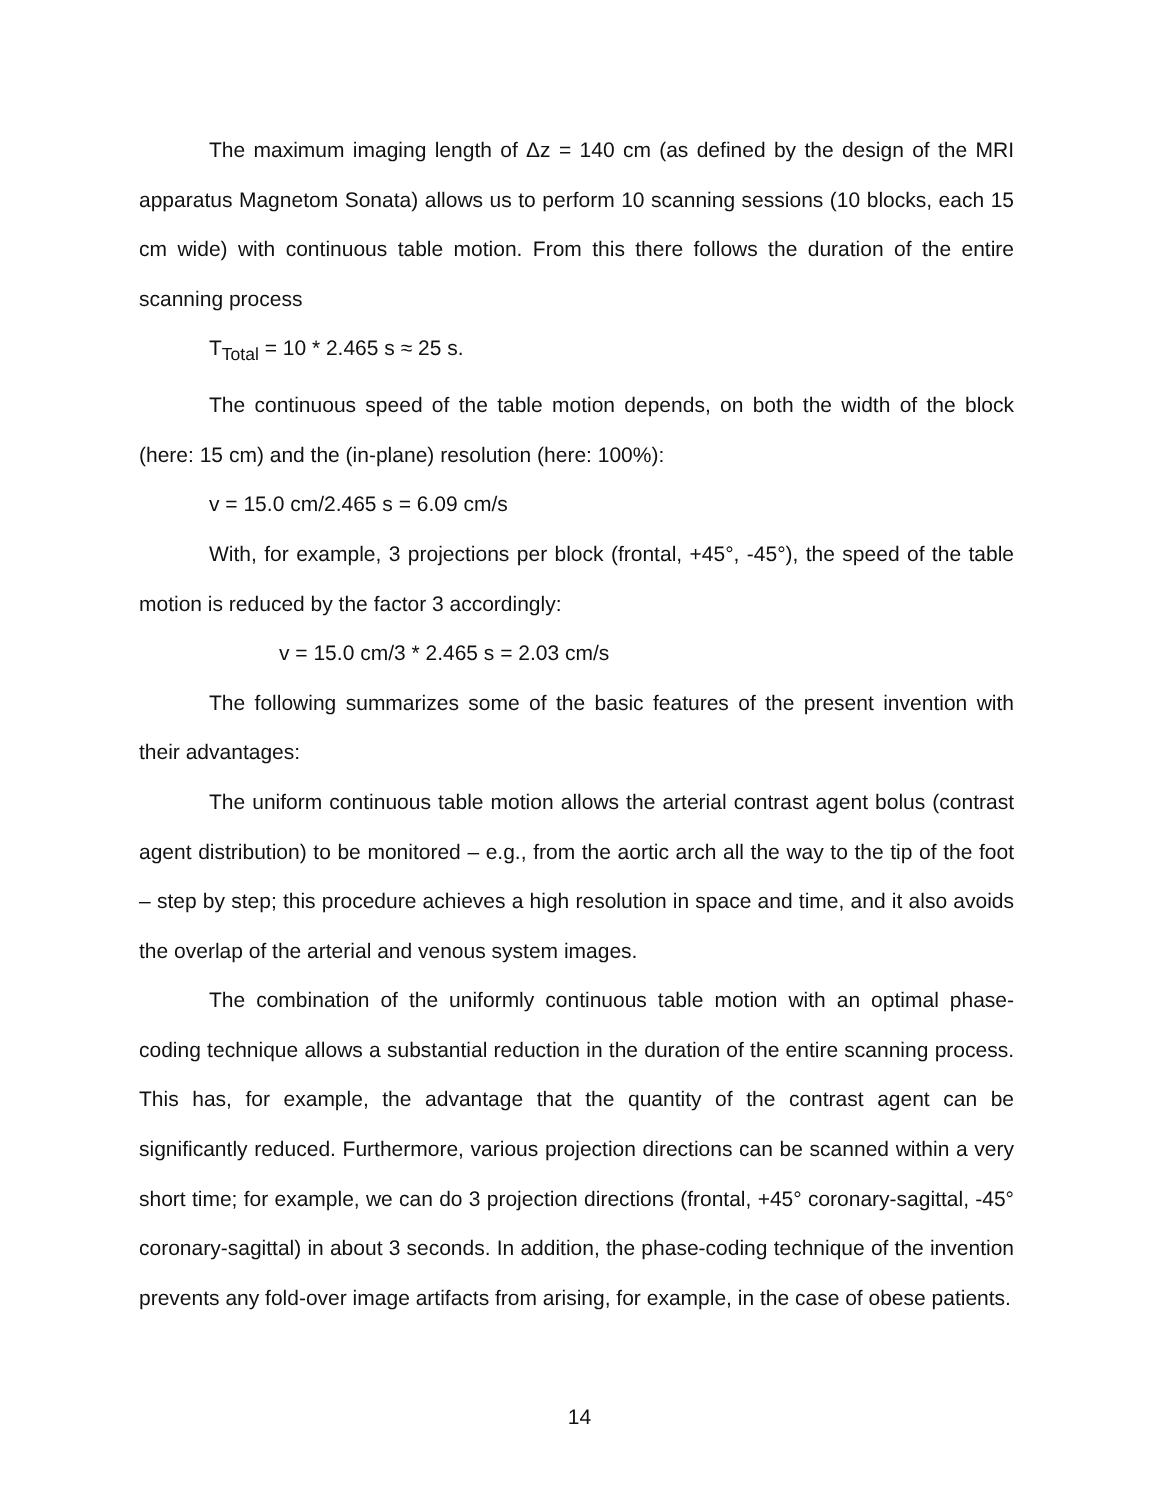The maximum imaging length of Δz = 140 cm (as defined by the design of the MRI apparatus Magnetom Sonata) allows us to perform 10 scanning sessions (10 blocks, each 15 cm wide) with continuous table motion. From this there follows the duration of the entire scanning process
T<sub>Total</sub> = 10 * 2.465 s ≈ 25 s.
The continuous speed of the table motion depends, on both the width of the block (here: 15 cm) and the (in-plane) resolution (here: 100%):
v = 15.0 cm/2.465 s = 6.09 cm/s
With, for example, 3 projections per block (frontal, +45°, -45°), the speed of the table motion is reduced by the factor 3 accordingly:
v = 15.0 cm/3 * 2.465 s = 2.03 cm/s
The following summarizes some of the basic features of the present invention with their advantages:
The uniform continuous table motion allows the arterial contrast agent bolus (contrast agent distribution) to be monitored – e.g., from the aortic arch all the way to the tip of the foot – step by step; this procedure achieves a high resolution in space and time, and it also avoids the overlap of the arterial and venous system images.
The combination of the uniformly continuous table motion with an optimal phase-coding technique allows a substantial reduction in the duration of the entire scanning process. This has, for example, the advantage that the quantity of the contrast agent can be significantly reduced. Furthermore, various projection directions can be scanned within a very short time; for example, we can do 3 projection directions (frontal, +45° coronary-sagittal, -45° coronary-sagittal) in about 3 seconds. In addition, the phase-coding technique of the invention prevents any fold-over image artifacts from arising, for example, in the case of obese patients.
14